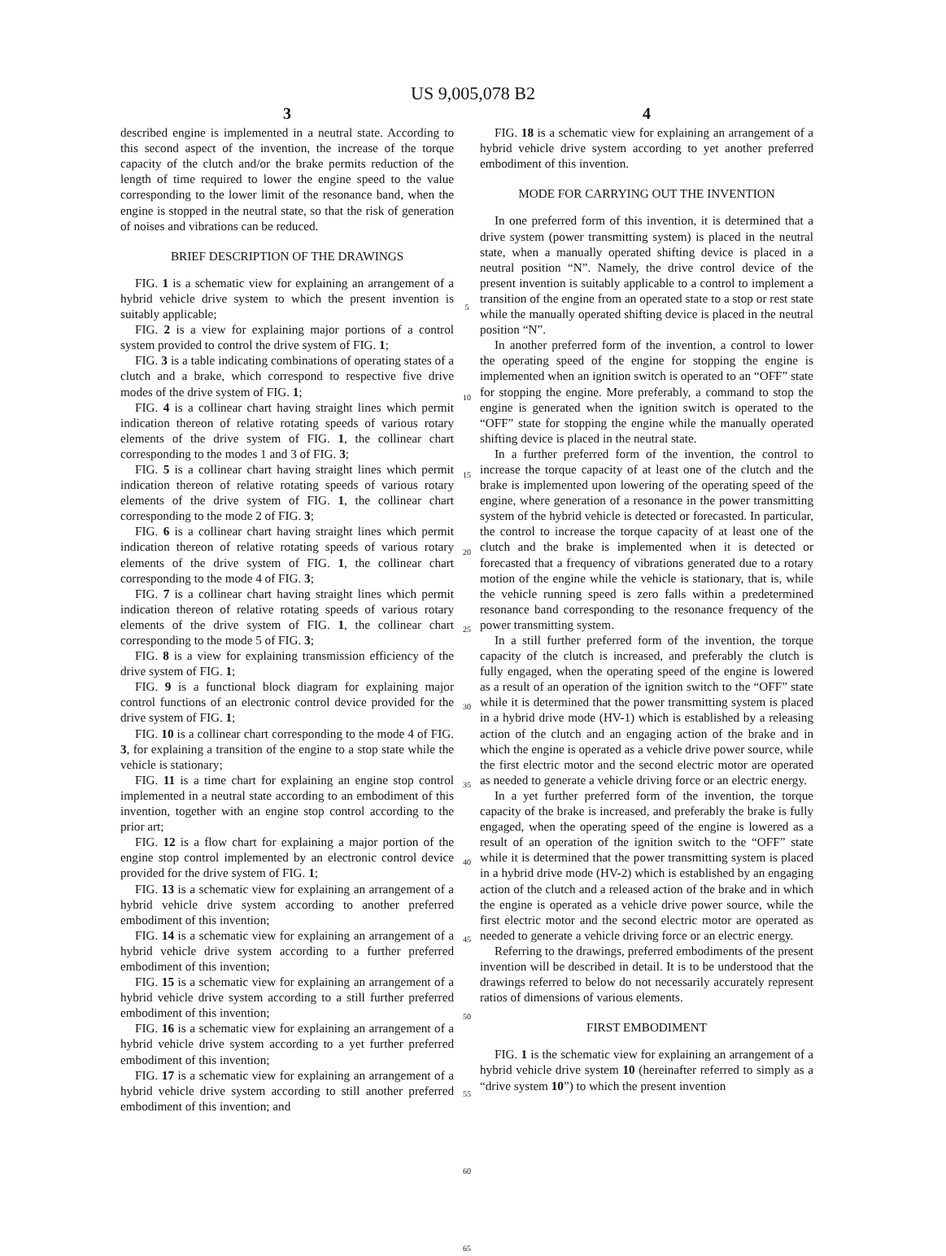US 9,005,078 B2
3
described engine is implemented in a neutral state. According to this second aspect of the invention, the increase of the torque capacity of the clutch and/or the brake permits reduction of the length of time required to lower the engine speed to the value corresponding to the lower limit of the resonance band, when the engine is stopped in the neutral state, so that the risk of generation of noises and vibrations can be reduced.
BRIEF DESCRIPTION OF THE DRAWINGS
FIG. 1 is a schematic view for explaining an arrangement of a hybrid vehicle drive system to which the present invention is suitably applicable;
FIG. 2 is a view for explaining major portions of a control system provided to control the drive system of FIG. 1;
FIG. 3 is a table indicating combinations of operating states of a clutch and a brake, which correspond to respective five drive modes of the drive system of FIG. 1;
FIG. 4 is a collinear chart having straight lines which permit indication thereon of relative rotating speeds of various rotary elements of the drive system of FIG. 1, the collinear chart corresponding to the modes 1 and 3 of FIG. 3;
FIG. 5 is a collinear chart having straight lines which permit indication thereon of relative rotating speeds of various rotary elements of the drive system of FIG. 1, the collinear chart corresponding to the mode 2 of FIG. 3;
FIG. 6 is a collinear chart having straight lines which permit indication thereon of relative rotating speeds of various rotary elements of the drive system of FIG. 1, the collinear chart corresponding to the mode 4 of FIG. 3;
FIG. 7 is a collinear chart having straight lines which permit indication thereon of relative rotating speeds of various rotary elements of the drive system of FIG. 1, the collinear chart corresponding to the mode 5 of FIG. 3;
FIG. 8 is a view for explaining transmission efficiency of the drive system of FIG. 1;
FIG. 9 is a functional block diagram for explaining major control functions of an electronic control device provided for the drive system of FIG. 1;
FIG. 10 is a collinear chart corresponding to the mode 4 of FIG. 3, for explaining a transition of the engine to a stop state while the vehicle is stationary;
FIG. 11 is a time chart for explaining an engine stop control implemented in a neutral state according to an embodiment of this invention, together with an engine stop control according to the prior art;
FIG. 12 is a flow chart for explaining a major portion of the engine stop control implemented by an electronic control device provided for the drive system of FIG. 1;
FIG. 13 is a schematic view for explaining an arrangement of a hybrid vehicle drive system according to another preferred embodiment of this invention;
FIG. 14 is a schematic view for explaining an arrangement of a hybrid vehicle drive system according to a further preferred embodiment of this invention;
FIG. 15 is a schematic view for explaining an arrangement of a hybrid vehicle drive system according to a still further preferred embodiment of this invention;
FIG. 16 is a schematic view for explaining an arrangement of a hybrid vehicle drive system according to a yet further preferred embodiment of this invention;
FIG. 17 is a schematic view for explaining an arrangement of a hybrid vehicle drive system according to still another preferred embodiment of this invention; and
5
10
15
20
25
30
35
40
45
50
55
60
65
4
FIG. 18 is a schematic view for explaining an arrangement of a hybrid vehicle drive system according to yet another preferred embodiment of this invention.
MODE FOR CARRYING OUT THE INVENTION
In one preferred form of this invention, it is determined that a drive system (power transmitting system) is placed in the neutral state, when a manually operated shifting device is placed in a neutral position “N”. Namely, the drive control device of the present invention is suitably applicable to a control to implement a transition of the engine from an operated state to a stop or rest state while the manually operated shifting device is placed in the neutral position “N”.
In another preferred form of the invention, a control to lower the operating speed of the engine for stopping the engine is implemented when an ignition switch is operated to an “OFF” state for stopping the engine. More preferably, a command to stop the engine is generated when the ignition switch is operated to the “OFF” state for stopping the engine while the manually operated shifting device is placed in the neutral state.
In a further preferred form of the invention, the control to increase the torque capacity of at least one of the clutch and the brake is implemented upon lowering of the operating speed of the engine, where generation of a resonance in the power transmitting system of the hybrid vehicle is detected or forecasted. In particular, the control to increase the torque capacity of at least one of the clutch and the brake is implemented when it is detected or forecasted that a frequency of vibrations generated due to a rotary motion of the engine while the vehicle is stationary, that is, while the vehicle running speed is zero falls within a predetermined resonance band corresponding to the resonance frequency of the power transmitting system.
In a still further preferred form of the invention, the torque capacity of the clutch is increased, and preferably the clutch is fully engaged, when the operating speed of the engine is lowered as a result of an operation of the ignition switch to the “OFF” state while it is determined that the power transmitting system is placed in a hybrid drive mode (HV-1) which is established by a releasing action of the clutch and an engaging action of the brake and in which the engine is operated as a vehicle drive power source, while the first electric motor and the second electric motor are operated as needed to generate a vehicle driving force or an electric energy.
In a yet further preferred form of the invention, the torque capacity of the brake is increased, and preferably the brake is fully engaged, when the operating speed of the engine is lowered as a result of an operation of the ignition switch to the “OFF” state while it is determined that the power transmitting system is placed in a hybrid drive mode (HV-2) which is established by an engaging action of the clutch and a released action of the brake and in which the engine is operated as a vehicle drive power source, while the first electric motor and the second electric motor are operated as needed to generate a vehicle driving force or an electric energy.
Referring to the drawings, preferred embodiments of the present invention will be described in detail. It is to be understood that the drawings referred to below do not necessarily accurately represent ratios of dimensions of various elements.
FIRST EMBODIMENT
FIG. 1 is the schematic view for explaining an arrangement of a hybrid vehicle drive system 10 (hereinafter referred to simply as a “drive system 10”) to which the present invention